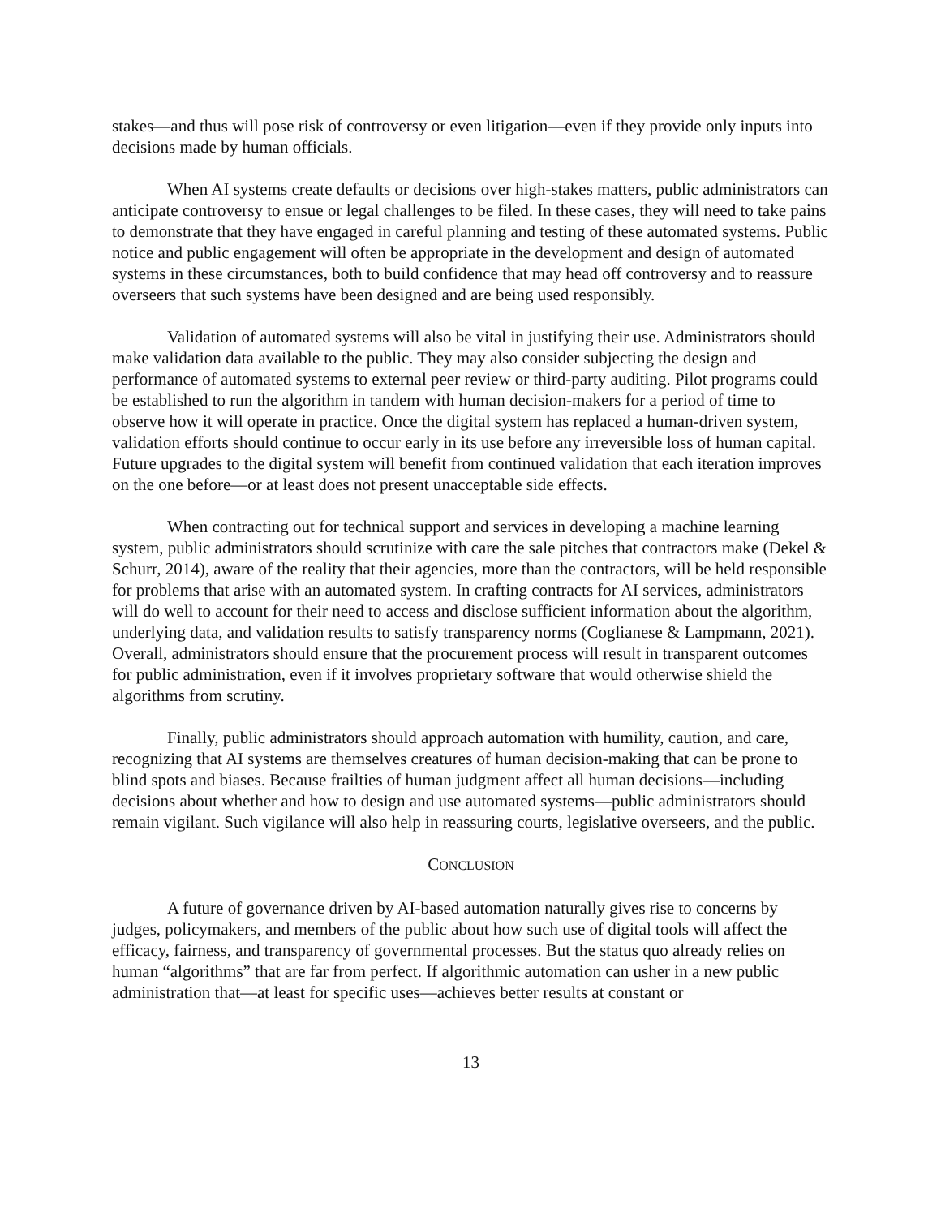stakes—and thus will pose risk of controversy or even litigation—even if they provide only inputs into decisions made by human officials.
When AI systems create defaults or decisions over high-stakes matters, public administrators can anticipate controversy to ensue or legal challenges to be filed. In these cases, they will need to take pains to demonstrate that they have engaged in careful planning and testing of these automated systems. Public notice and public engagement will often be appropriate in the development and design of automated systems in these circumstances, both to build confidence that may head off controversy and to reassure overseers that such systems have been designed and are being used responsibly.
Validation of automated systems will also be vital in justifying their use. Administrators should make validation data available to the public. They may also consider subjecting the design and performance of automated systems to external peer review or third-party auditing. Pilot programs could be established to run the algorithm in tandem with human decision-makers for a period of time to observe how it will operate in practice. Once the digital system has replaced a human-driven system, validation efforts should continue to occur early in its use before any irreversible loss of human capital. Future upgrades to the digital system will benefit from continued validation that each iteration improves on the one before—or at least does not present unacceptable side effects.
When contracting out for technical support and services in developing a machine learning system, public administrators should scrutinize with care the sale pitches that contractors make (Dekel & Schurr, 2014), aware of the reality that their agencies, more than the contractors, will be held responsible for problems that arise with an automated system. In crafting contracts for AI services, administrators will do well to account for their need to access and disclose sufficient information about the algorithm, underlying data, and validation results to satisfy transparency norms (Coglianese & Lampmann, 2021). Overall, administrators should ensure that the procurement process will result in transparent outcomes for public administration, even if it involves proprietary software that would otherwise shield the algorithms from scrutiny.
Finally, public administrators should approach automation with humility, caution, and care, recognizing that AI systems are themselves creatures of human decision-making that can be prone to blind spots and biases. Because frailties of human judgment affect all human decisions—including decisions about whether and how to design and use automated systems—public administrators should remain vigilant. Such vigilance will also help in reassuring courts, legislative overseers, and the public.
CONCLUSION
A future of governance driven by AI-based automation naturally gives rise to concerns by judges, policymakers, and members of the public about how such use of digital tools will affect the efficacy, fairness, and transparency of governmental processes. But the status quo already relies on human “algorithms” that are far from perfect. If algorithmic automation can usher in a new public administration that—at least for specific uses—achieves better results at constant or
13